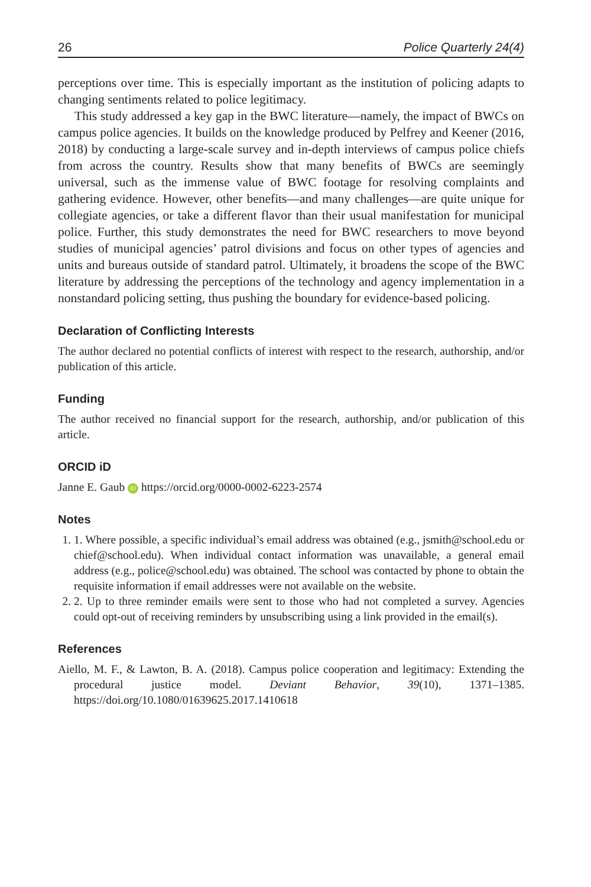26 Police Quarterly 24(4)
perceptions over time. This is especially important as the institution of policing adapts to changing sentiments related to police legitimacy.
This study addressed a key gap in the BWC literature—namely, the impact of BWCs on campus police agencies. It builds on the knowledge produced by Pelfrey and Keener (2016, 2018) by conducting a large-scale survey and in-depth interviews of campus police chiefs from across the country. Results show that many benefits of BWCs are seemingly universal, such as the immense value of BWC footage for resolving complaints and gathering evidence. However, other benefits—and many challenges—are quite unique for collegiate agencies, or take a different flavor than their usual manifestation for municipal police. Further, this study demonstrates the need for BWC researchers to move beyond studies of municipal agencies’ patrol divisions and focus on other types of agencies and units and bureaus outside of standard patrol. Ultimately, it broadens the scope of the BWC literature by addressing the perceptions of the technology and agency implementation in a nonstandard policing setting, thus pushing the boundary for evidence-based policing.
Declaration of Conflicting Interests
The author declared no potential conflicts of interest with respect to the research, authorship, and/or publication of this article.
Funding
The author received no financial support for the research, authorship, and/or publication of this article.
ORCID iD
Janne E. Gaub iD https://orcid.org/0000-0002-6223-2574
Notes
1. 1. Where possible, a specific individual’s email address was obtained (e.g., jsmith@school.edu or chief@school.edu). When individual contact information was unavailable, a general email address (e.g., police@school.edu) was obtained. The school was contacted by phone to obtain the requisite information if email addresses were not available on the website.
2. 2. Up to three reminder emails were sent to those who had not completed a survey. Agencies could opt-out of receiving reminders by unsubscribing using a link provided in the email(s).
References
Aiello, M. F., & Lawton, B. A. (2018). Campus police cooperation and legitimacy: Extending the procedural justice model. Deviant Behavior, 39(10), 1371–1385. https://doi.org/10.1080/01639625.2017.1410618